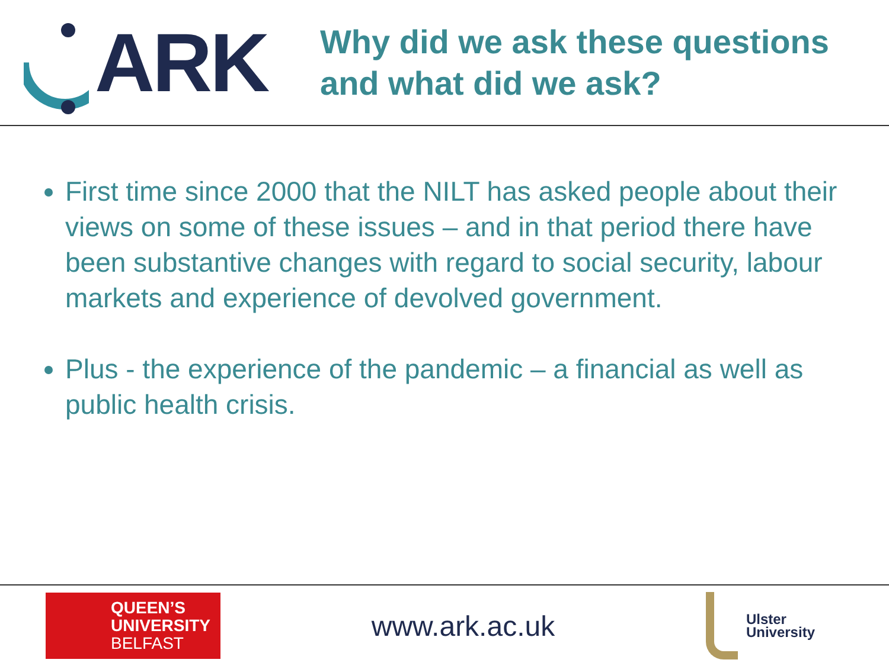ARK
Why did we ask these questions
and what did we ask?
First time since 2000 that the NILT has asked people about their views on some of these issues – and in that period there have been substantive changes with regard to social security, labour markets and experience of devolved government.
Plus - the experience of the pandemic – a financial as well as public health crisis.
QUEEN’S
UNIVERSITY
BELFAST
www.ark.ac.uk
Ulster
University